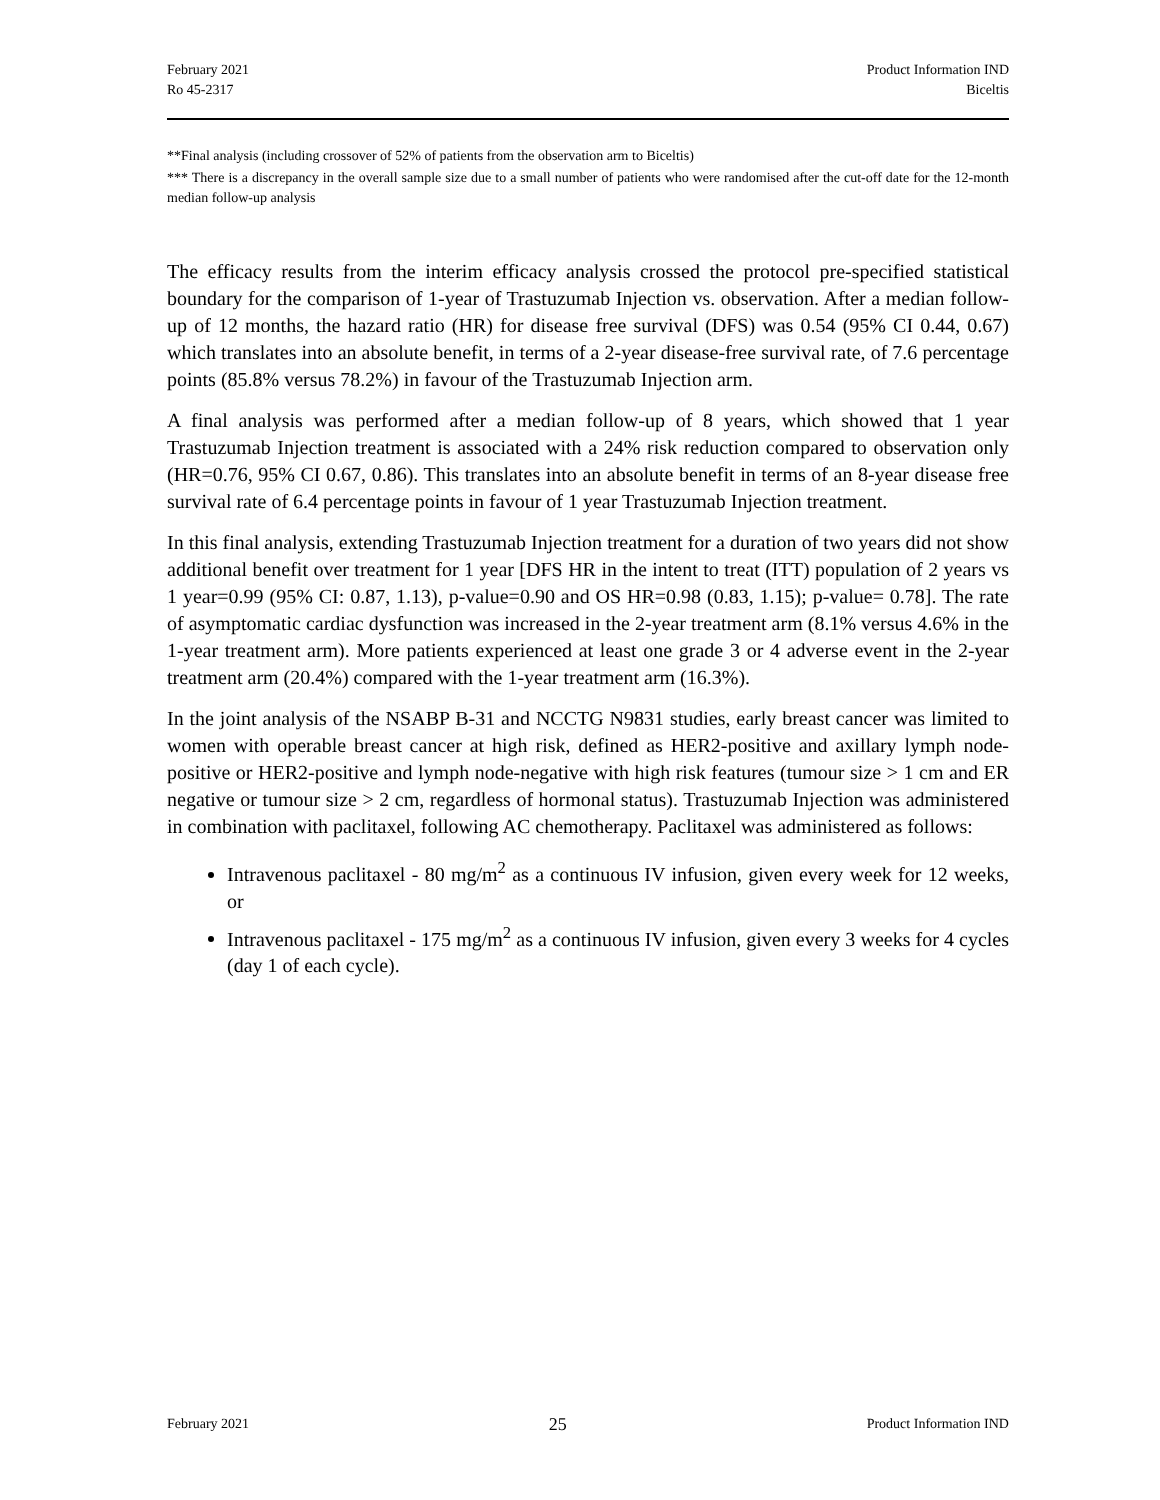February 2021
Ro 45-2317
Product Information IND
Biceltis
**Final analysis (including crossover of 52% of patients from the observation arm to Biceltis)
*** There is a discrepancy in the overall sample size due to a small number of patients who were randomised after the cut-off date for the 12-month median follow-up analysis
The efficacy results from the interim efficacy analysis crossed the protocol pre-specified statistical boundary for the comparison of 1-year of Trastuzumab Injection vs. observation. After a median follow-up of 12 months, the hazard ratio (HR) for disease free survival (DFS) was 0.54 (95% CI 0.44, 0.67) which translates into an absolute benefit, in terms of a 2-year disease-free survival rate, of 7.6 percentage points (85.8% versus 78.2%) in favour of the Trastuzumab Injection arm.
A final analysis was performed after a median follow-up of 8 years, which showed that 1 year Trastuzumab Injection treatment is associated with a 24% risk reduction compared to observation only (HR=0.76, 95% CI 0.67, 0.86). This translates into an absolute benefit in terms of an 8-year disease free survival rate of 6.4 percentage points in favour of 1 year Trastuzumab Injection treatment.
In this final analysis, extending Trastuzumab Injection treatment for a duration of two years did not show additional benefit over treatment for 1 year [DFS HR in the intent to treat (ITT) population of 2 years vs 1 year=0.99 (95% CI: 0.87, 1.13), p-value=0.90 and OS HR=0.98 (0.83, 1.15); p-value= 0.78]. The rate of asymptomatic cardiac dysfunction was increased in the 2-year treatment arm (8.1% versus 4.6% in the 1-year treatment arm). More patients experienced at least one grade 3 or 4 adverse event in the 2-year treatment arm (20.4%) compared with the 1-year treatment arm (16.3%).
In the joint analysis of the NSABP B-31 and NCCTG N9831 studies, early breast cancer was limited to women with operable breast cancer at high risk, defined as HER2-positive and axillary lymph node-positive or HER2-positive and lymph node-negative with high risk features (tumour size > 1 cm and ER negative or tumour size > 2 cm, regardless of hormonal status). Trastuzumab Injection was administered in combination with paclitaxel, following AC chemotherapy. Paclitaxel was administered as follows:
Intravenous paclitaxel - 80 mg/m<sup>2</sup> as a continuous IV infusion, given every week for 12 weeks, or
Intravenous paclitaxel - 175 mg/m<sup>2</sup> as a continuous IV infusion, given every 3 weeks for 4 cycles (day 1 of each cycle).
February 2021
25
Product Information IND